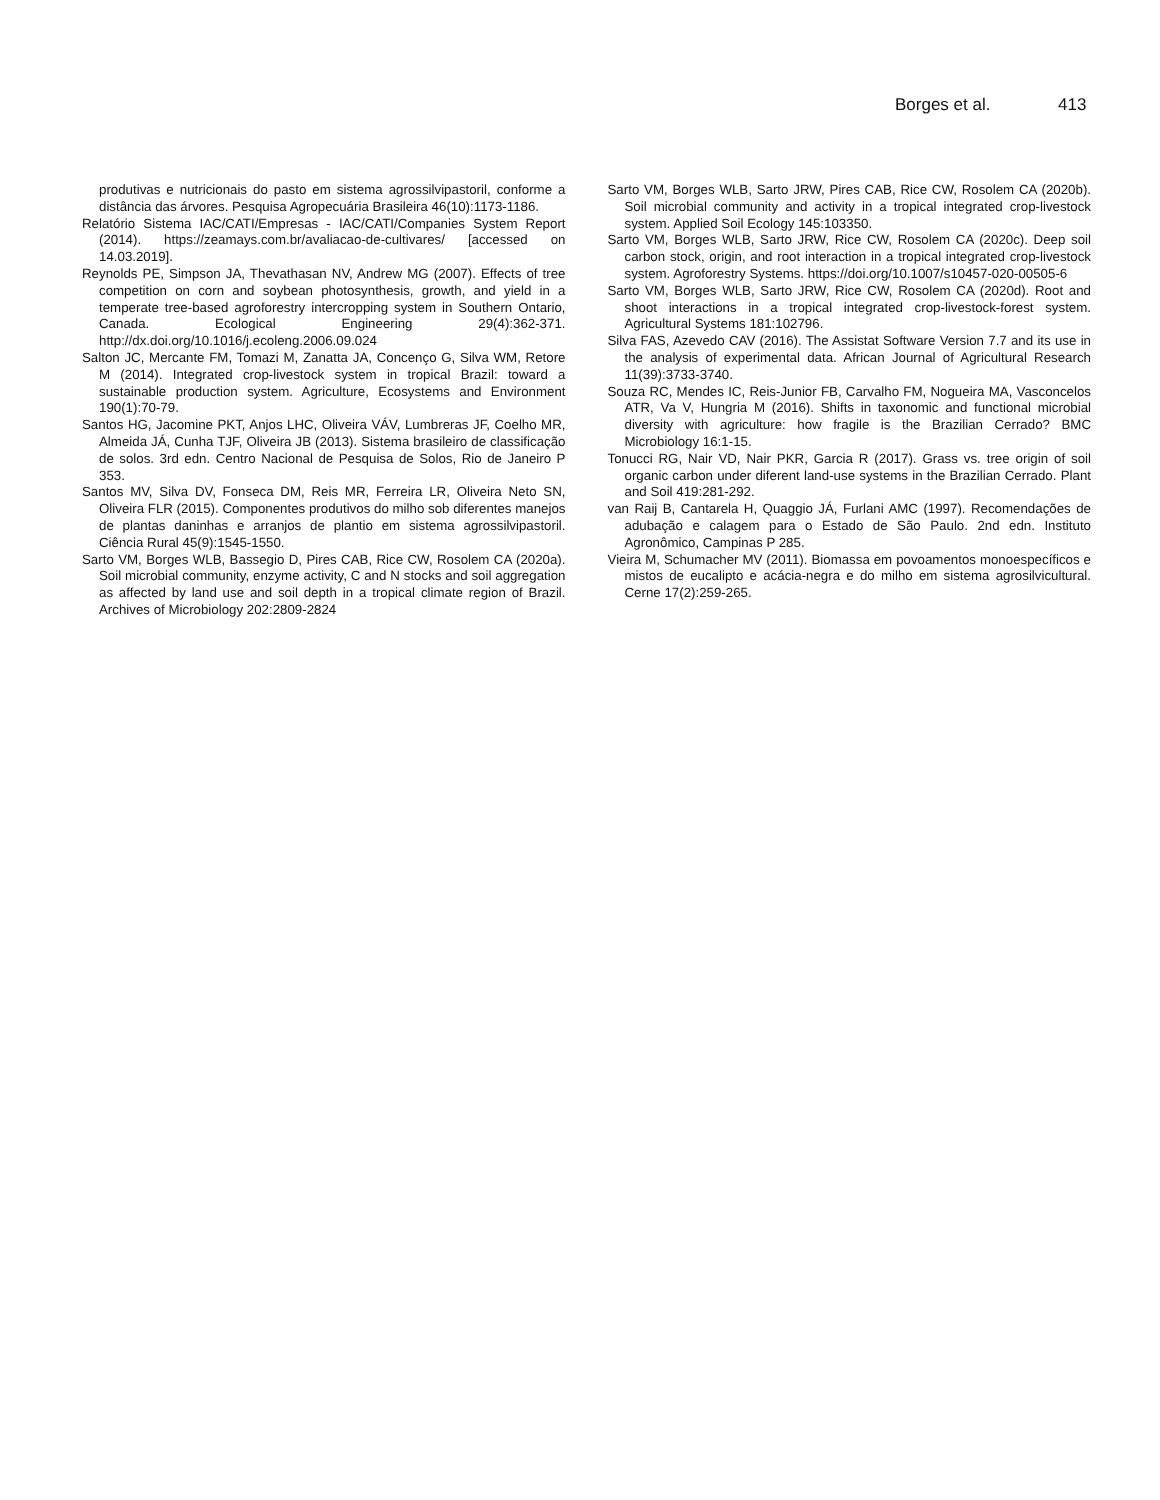Borges et al. 413
produtivas e nutricionais do pasto em sistema agrossilvipastoril, conforme a distância das árvores. Pesquisa Agropecuária Brasileira 46(10):1173-1186.
Relatório Sistema IAC/CATI/Empresas - IAC/CATI/Companies System Report (2014). https://zeamays.com.br/avaliacao-de-cultivares/ [accessed on 14.03.2019].
Reynolds PE, Simpson JA, Thevathasan NV, Andrew MG (2007). Effects of tree competition on corn and soybean photosynthesis, growth, and yield in a temperate tree-based agroforestry intercropping system in Southern Ontario, Canada. Ecological Engineering 29(4):362-371. http://dx.doi.org/10.1016/j.ecoleng.2006.09.024
Salton JC, Mercante FM, Tomazi M, Zanatta JA, Concenço G, Silva WM, Retore M (2014). Integrated crop-livestock system in tropical Brazil: toward a sustainable production system. Agriculture, Ecosystems and Environment 190(1):70-79.
Santos HG, Jacomine PKT, Anjos LHC, Oliveira VÁV, Lumbreras JF, Coelho MR, Almeida JÁ, Cunha TJF, Oliveira JB (2013). Sistema brasileiro de classificação de solos. 3rd edn. Centro Nacional de Pesquisa de Solos, Rio de Janeiro P 353.
Santos MV, Silva DV, Fonseca DM, Reis MR, Ferreira LR, Oliveira Neto SN, Oliveira FLR (2015). Componentes produtivos do milho sob diferentes manejos de plantas daninhas e arranjos de plantio em sistema agrossilvipastoril. Ciência Rural 45(9):1545-1550.
Sarto VM, Borges WLB, Bassegio D, Pires CAB, Rice CW, Rosolem CA (2020a). Soil microbial community, enzyme activity, C and N stocks and soil aggregation as affected by land use and soil depth in a tropical climate region of Brazil. Archives of Microbiology 202:2809-2824
Sarto VM, Borges WLB, Sarto JRW, Pires CAB, Rice CW, Rosolem CA (2020b). Soil microbial community and activity in a tropical integrated crop-livestock system. Applied Soil Ecology 145:103350.
Sarto VM, Borges WLB, Sarto JRW, Rice CW, Rosolem CA (2020c). Deep soil carbon stock, origin, and root interaction in a tropical integrated crop-livestock system. Agroforestry Systems. https://doi.org/10.1007/s10457-020-00505-6
Sarto VM, Borges WLB, Sarto JRW, Rice CW, Rosolem CA (2020d). Root and shoot interactions in a tropical integrated crop-livestock-forest system. Agricultural Systems 181:102796.
Silva FAS, Azevedo CAV (2016). The Assistat Software Version 7.7 and its use in the analysis of experimental data. African Journal of Agricultural Research 11(39):3733-3740.
Souza RC, Mendes IC, Reis-Junior FB, Carvalho FM, Nogueira MA, Vasconcelos ATR, Va V, Hungria M (2016). Shifts in taxonomic and functional microbial diversity with agriculture: how fragile is the Brazilian Cerrado? BMC Microbiology 16:1-15.
Tonucci RG, Nair VD, Nair PKR, Garcia R (2017). Grass vs. tree origin of soil organic carbon under diferent land-use systems in the Brazilian Cerrado. Plant and Soil 419:281-292.
van Raij B, Cantarela H, Quaggio JÁ, Furlani AMC (1997). Recomendações de adubação e calagem para o Estado de São Paulo. 2nd edn. Instituto Agronômico, Campinas P 285.
Vieira M, Schumacher MV (2011). Biomassa em povoamentos monoespecíficos e mistos de eucalipto e acácia-negra e do milho em sistema agrosilvicultural. Cerne 17(2):259-265.